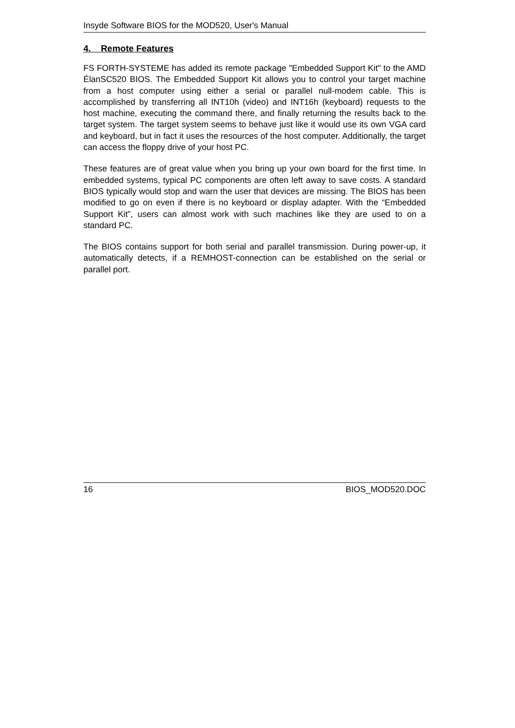Insyde Software BIOS for the MOD520, User's Manual
4. Remote Features
FS FORTH-SYSTEME has added its remote package "Embedded Support Kit" to the AMD ÉlanSC520 BIOS. The Embedded Support Kit allows you to control your target machine from a host computer using either a serial or parallel null-modem cable. This is accomplished by transferring all INT10h (video) and INT16h (keyboard) requests to the host machine, executing the command there, and finally returning the results back to the target system. The target system seems to behave just like it would use its own VGA card and keyboard, but in fact it uses the resources of the host computer. Additionally, the target can access the floppy drive of your host PC.
These features are of great value when you bring up your own board for the first time. In embedded systems, typical PC components are often left away to save costs. A standard BIOS typically would stop and warn the user that devices are missing. The BIOS has been modified to go on even if there is no keyboard or display adapter. With the “Embedded Support Kit”, users can almost work with such machines like they are used to on a standard PC.
The BIOS contains support for both serial and parallel transmission. During power-up, it automatically detects, if a REMHOST-connection can be established on the serial or parallel port.
16 BIOS_MOD520.DOC